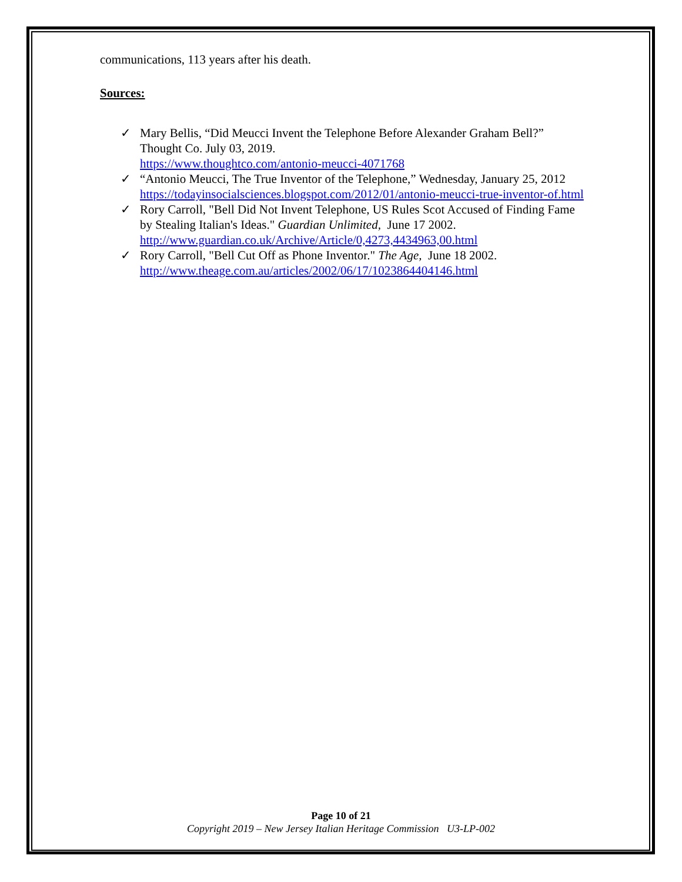communications, 113 years after his death.
Sources:
✓ Mary Bellis, “Did Meucci Invent the Telephone Before Alexander Graham Bell?” Thought Co. July 03, 2019.
https://www.thoughtco.com/antonio-meucci-4071768
✓ “Antonio Meucci, The True Inventor of the Telephone,” Wednesday, January 25, 2012
https://todayinsocialsciences.blogspot.com/2012/01/antonio-meucci-true-inventor-of.html
✓ Rory Carroll, "Bell Did Not Invent Telephone, US Rules Scot Accused of Finding Fame by Stealing Italian's Ideas." Guardian Unlimited, June 17 2002.
http://www.guardian.co.uk/Archive/Article/0,4273,4434963,00.html
✓ Rory Carroll, "Bell Cut Off as Phone Inventor." The Age, June 18 2002.
http://www.theage.com.au/articles/2002/06/17/1023864404146.html
Page 10 of 21
Copyright 2019 – New Jersey Italian Heritage Commission U3-LP-002